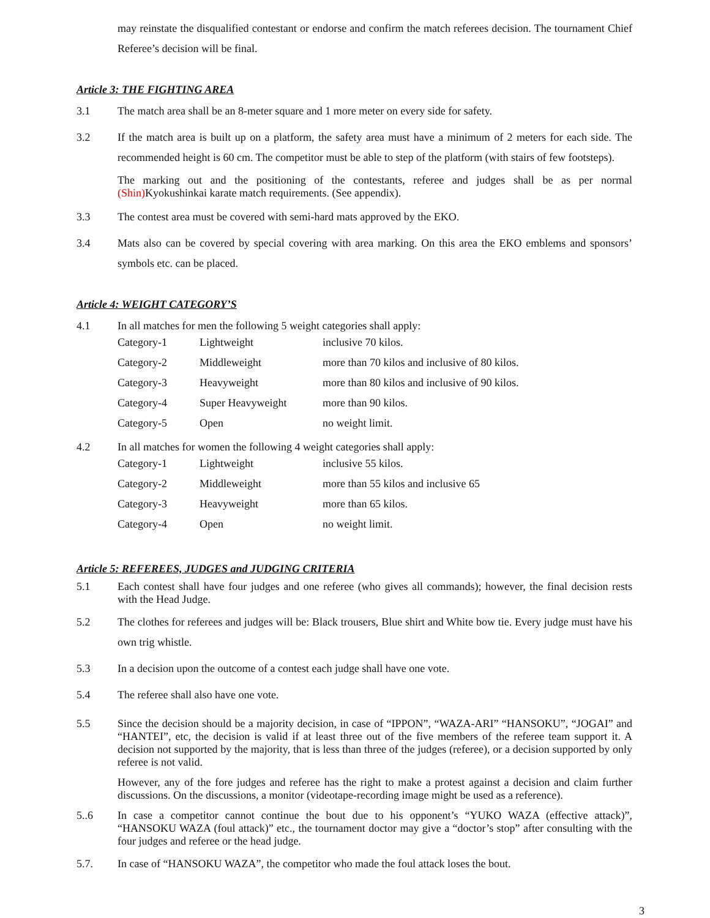may reinstate the disqualified contestant or endorse and confirm the match referees decision. The tournament Chief Referee’s decision will be final.
Article 3: THE FIGHTING AREA
3.1 The match area shall be an 8-meter square and 1 more meter on every side for safety.
3.2 If the match area is built up on a platform, the safety area must have a minimum of 2 meters for each side. The recommended height is 60 cm. The competitor must be able to step of the platform (with stairs of few footsteps).
The marking out and the positioning of the contestants, referee and judges shall be as per normal (Shin) Kyokushinkai karate match requirements. (See appendix).
3.3 The contest area must be covered with semi-hard mats approved by the EKO.
3.4 Mats also can be covered by special covering with area marking. On this area the EKO emblems and sponsors’ symbols etc. can be placed.
Article 4: WEIGHT CATEGORY’S
4.1 In all matches for men the following 5 weight categories shall apply:
| Category-1 | Lightweight | inclusive 70 kilos. |
| Category-2 | Middleweight | more than 70 kilos and inclusive of 80 kilos. |
| Category-3 | Heavyweight | more than 80 kilos and inclusive of 90 kilos. |
| Category-4 | Super Heavyweight | more than 90 kilos. |
| Category-5 | Open | no weight limit. |
4.2 In all matches for women the following 4 weight categories shall apply:
| Category-1 | Lightweight | inclusive 55 kilos. |
| Category-2 | Middleweight | more than 55 kilos and inclusive 65 |
| Category-3 | Heavyweight | more than 65 kilos. |
| Category-4 | Open | no weight limit. |
Article 5: REFEREES, JUDGES and JUDGING CRITERIA
5.1 Each contest shall have four judges and one referee (who gives all commands); however, the final decision rests with the Head Judge.
5.2 The clothes for referees and judges will be: Black trousers, Blue shirt and White bow tie. Every judge must have his own trig whistle.
5.3 In a decision upon the outcome of a contest each judge shall have one vote.
5.4 The referee shall also have one vote.
5.5 Since the decision should be a majority decision, in case of “IPPON”, “WAZA-ARI” “HANSOKU”, “JOGAI” and “HANTEI”, etc, the decision is valid if at least three out of the five members of the referee team support it. A decision not supported by the majority, that is less than three of the judges (referee), or a decision supported by only referee is not valid.
However, any of the fore judges and referee has the right to make a protest against a decision and claim further discussions. On the discussions, a monitor (videotape-recording image might be used as a reference).
5..6 In case a competitor cannot continue the bout due to his opponent’s “YUKO WAZA (effective attack)”, “HANSOKU WAZA (foul attack)” etc., the tournament doctor may give a “doctor’s stop” after consulting with the four judges and referee or the head judge.
5.7. In case of “HANSOKU WAZA”, the competitor who made the foul attack loses the bout.
3